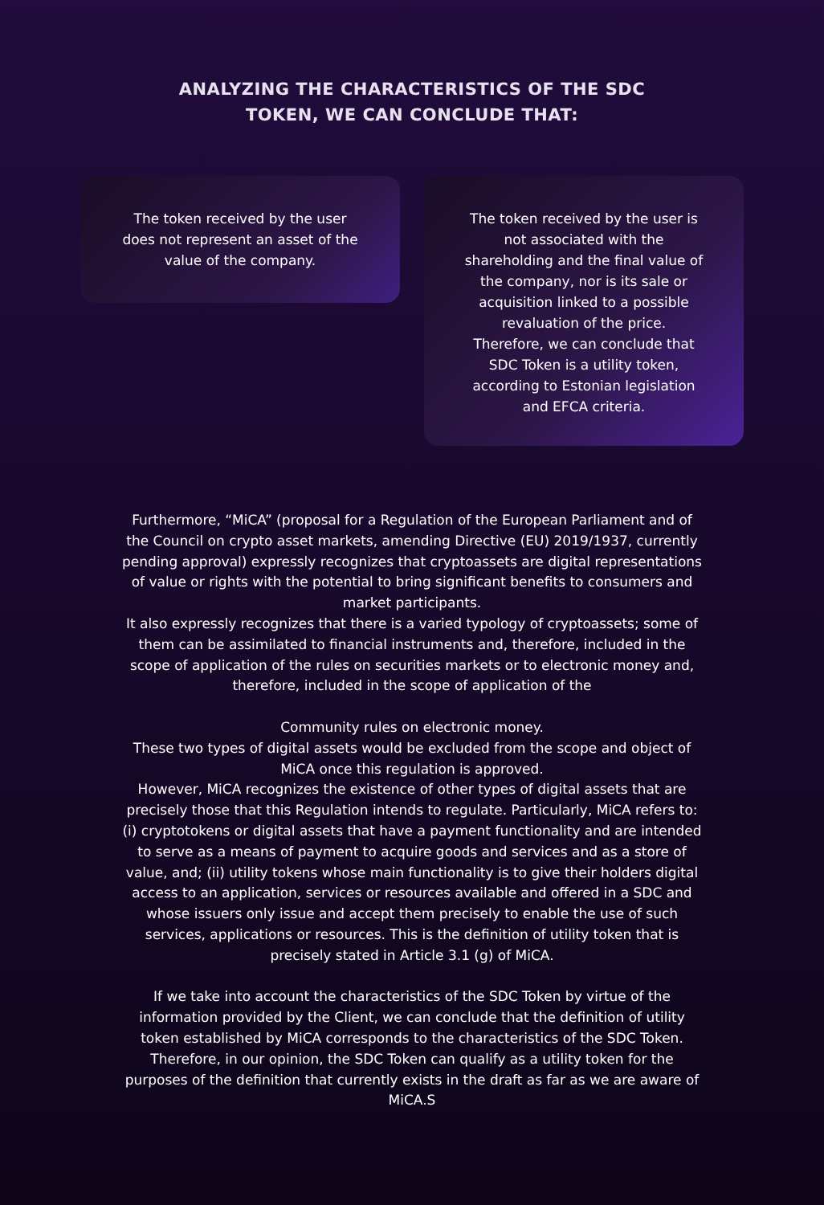ANALYZING THE CHARACTERISTICS OF THE SDC
TOKEN, WE CAN CONCLUDE THAT:
The token received by the user does not represent an asset of the value of the company.
The token received by the user is not associated with the shareholding and the final value of the company, nor is its sale or acquisition linked to a possible revaluation of the price.
Therefore, we can conclude that SDC Token is a utility token, according to Estonian legislation and EFCA criteria.
Furthermore, “MiCA” (proposal for a Regulation of the European Parliament and of the Council on crypto asset markets, amending Directive (EU) 2019/1937, currently pending approval) expressly recognizes that cryptoassets are digital representations of value or rights with the potential to bring significant benefits to consumers and market participants.
It also expressly recognizes that there is a varied typology of cryptoassets; some of them can be assimilated to financial instruments and, therefore, included in the scope of application of the rules on securities markets or to electronic money and, therefore, included in the scope of application of the
Community rules on electronic money.
These two types of digital assets would be excluded from the scope and object of MiCA once this regulation is approved.
However, MiCA recognizes the existence of other types of digital assets that are precisely those that this Regulation intends to regulate. Particularly, MiCA refers to: (i) cryptotokens or digital assets that have a payment functionality and are intended to serve as a means of payment to acquire goods and services and as a store of value, and; (ii) utility tokens whose main functionality is to give their holders digital access to an application, services or resources available and offered in a SDC and whose issuers only issue and accept them precisely to enable the use of such services, applications or resources. This is the definition of utility token that is precisely stated in Article 3.1 (g) of MiCA.
If we take into account the characteristics of the SDC Token by virtue of the information provided by the Client, we can conclude that the definition of utility token established by MiCA corresponds to the characteristics of the SDC Token. Therefore, in our opinion, the SDC Token can qualify as a utility token for the purposes of the definition that currently exists in the draft as far as we are aware of MiCA.S